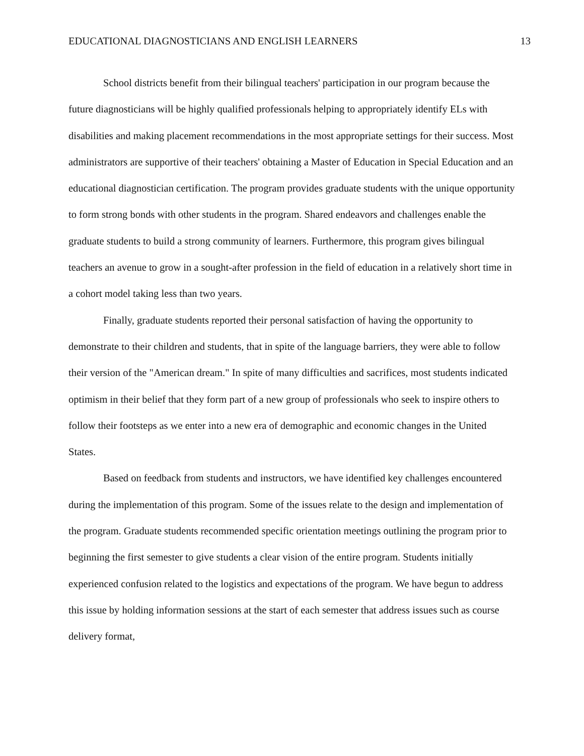EDUCATIONAL DIAGNOSTICIANS AND ENGLISH LEARNERS 13
School districts benefit from their bilingual teachers' participation in our program because the future diagnosticians will be highly qualified professionals helping to appropriately identify ELs with disabilities and making placement recommendations in the most appropriate settings for their success. Most administrators are supportive of their teachers' obtaining a Master of Education in Special Education and an educational diagnostician certification. The program provides graduate students with the unique opportunity to form strong bonds with other students in the program. Shared endeavors and challenges enable the graduate students to build a strong community of learners. Furthermore, this program gives bilingual teachers an avenue to grow in a sought-after profession in the field of education in a relatively short time in a cohort model taking less than two years.
Finally, graduate students reported their personal satisfaction of having the opportunity to demonstrate to their children and students, that in spite of the language barriers, they were able to follow their version of the "American dream." In spite of many difficulties and sacrifices, most students indicated optimism in their belief that they form part of a new group of professionals who seek to inspire others to follow their footsteps as we enter into a new era of demographic and economic changes in the United States.
Based on feedback from students and instructors, we have identified key challenges encountered during the implementation of this program. Some of the issues relate to the design and implementation of the program. Graduate students recommended specific orientation meetings outlining the program prior to beginning the first semester to give students a clear vision of the entire program. Students initially experienced confusion related to the logistics and expectations of the program. We have begun to address this issue by holding information sessions at the start of each semester that address issues such as course delivery format,